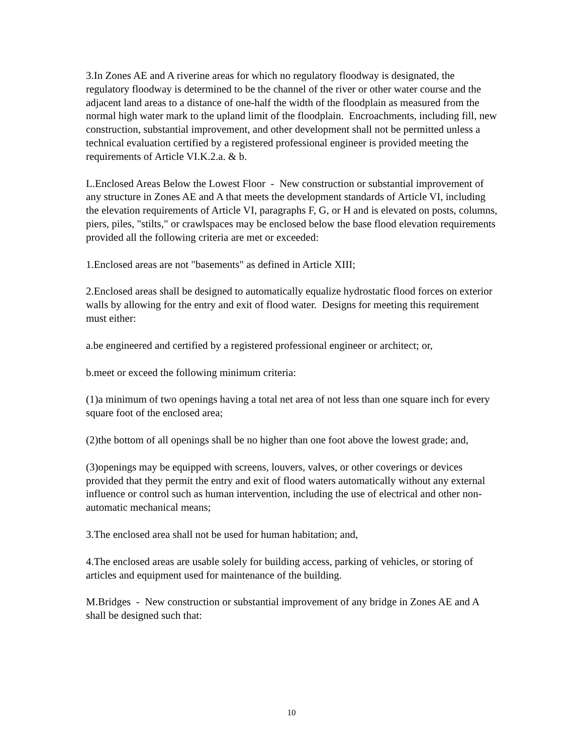3.In Zones AE and A riverine areas for which no regulatory floodway is designated, the regulatory floodway is determined to be the channel of the river or other water course and the adjacent land areas to a distance of one-half the width of the floodplain as measured from the normal high water mark to the upland limit of the floodplain. Encroachments, including fill, new construction, substantial improvement, and other development shall not be permitted unless a technical evaluation certified by a registered professional engineer is provided meeting the requirements of Article VI.K.2.a. & b.
L.Enclosed Areas Below the Lowest Floor - New construction or substantial improvement of any structure in Zones AE and A that meets the development standards of Article VI, including the elevation requirements of Article VI, paragraphs F, G, or H and is elevated on posts, columns, piers, piles, "stilts," or crawlspaces may be enclosed below the base flood elevation requirements provided all the following criteria are met or exceeded:
1.Enclosed areas are not "basements" as defined in Article XIII;
2.Enclosed areas shall be designed to automatically equalize hydrostatic flood forces on exterior walls by allowing for the entry and exit of flood water. Designs for meeting this requirement must either:
a.be engineered and certified by a registered professional engineer or architect; or,
b.meet or exceed the following minimum criteria:
(1)a minimum of two openings having a total net area of not less than one square inch for every square foot of the enclosed area;
(2)the bottom of all openings shall be no higher than one foot above the lowest grade; and,
(3)openings may be equipped with screens, louvers, valves, or other coverings or devices provided that they permit the entry and exit of flood waters automatically without any external influence or control such as human intervention, including the use of electrical and other non-automatic mechanical means;
3.The enclosed area shall not be used for human habitation; and,
4.The enclosed areas are usable solely for building access, parking of vehicles, or storing of articles and equipment used for maintenance of the building.
M.Bridges - New construction or substantial improvement of any bridge in Zones AE and A shall be designed such that:
10